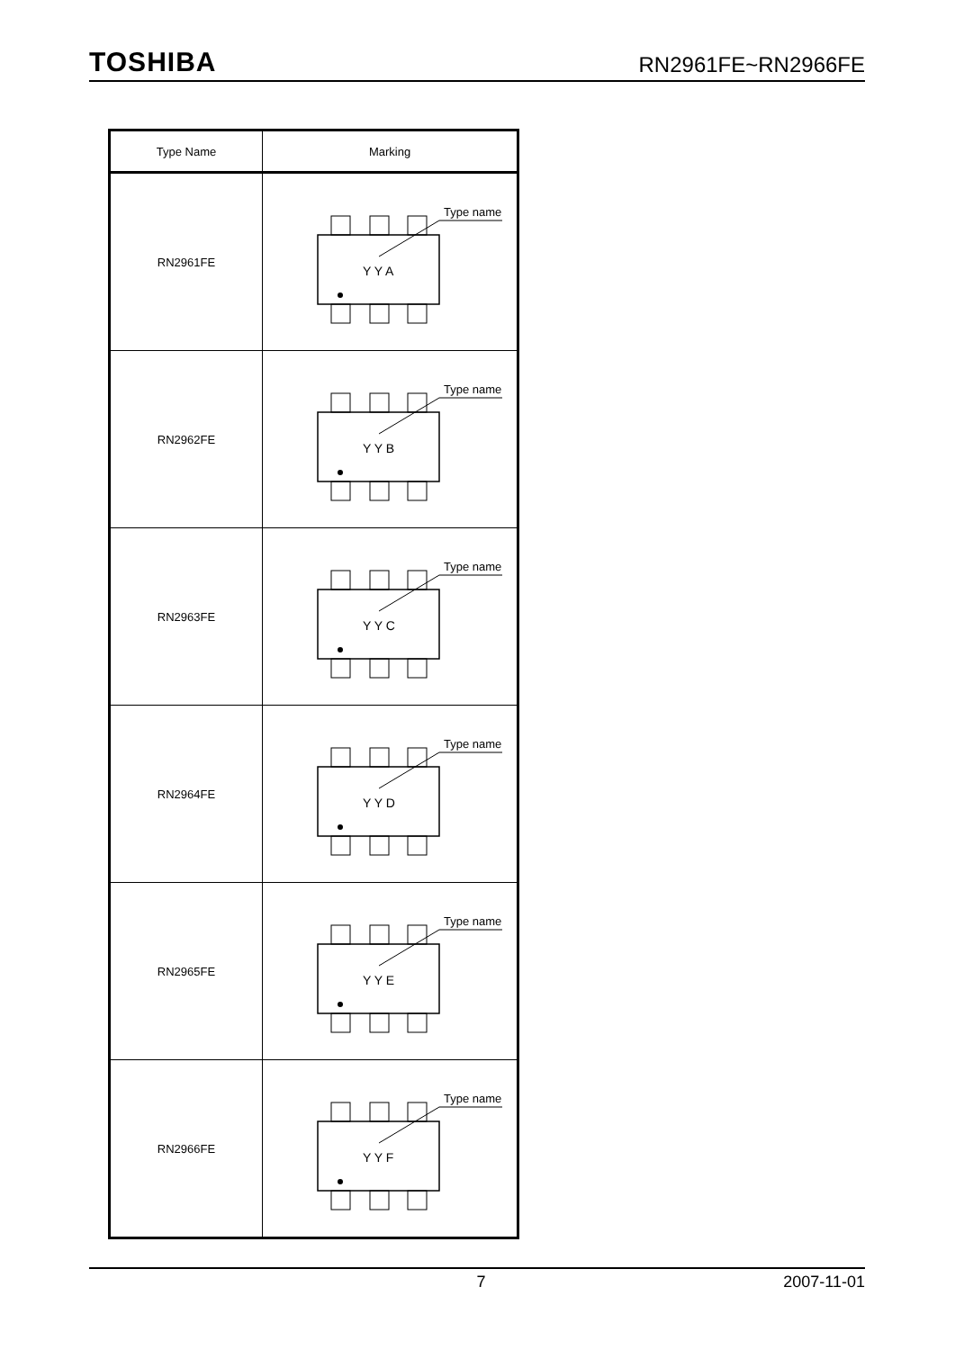TOSHIBA RN2961FE~RN2966FE
| Type Name | Marking |
| --- | --- |
| RN2961FE | Type name Y Y A |
| RN2962FE | Type name Y Y B |
| RN2963FE | Type name Y Y C |
| RN2964FE | Type name Y Y D |
| RN2965FE | Type name Y Y E |
| RN2966FE | Type name Y Y F |
7 2007-11-01